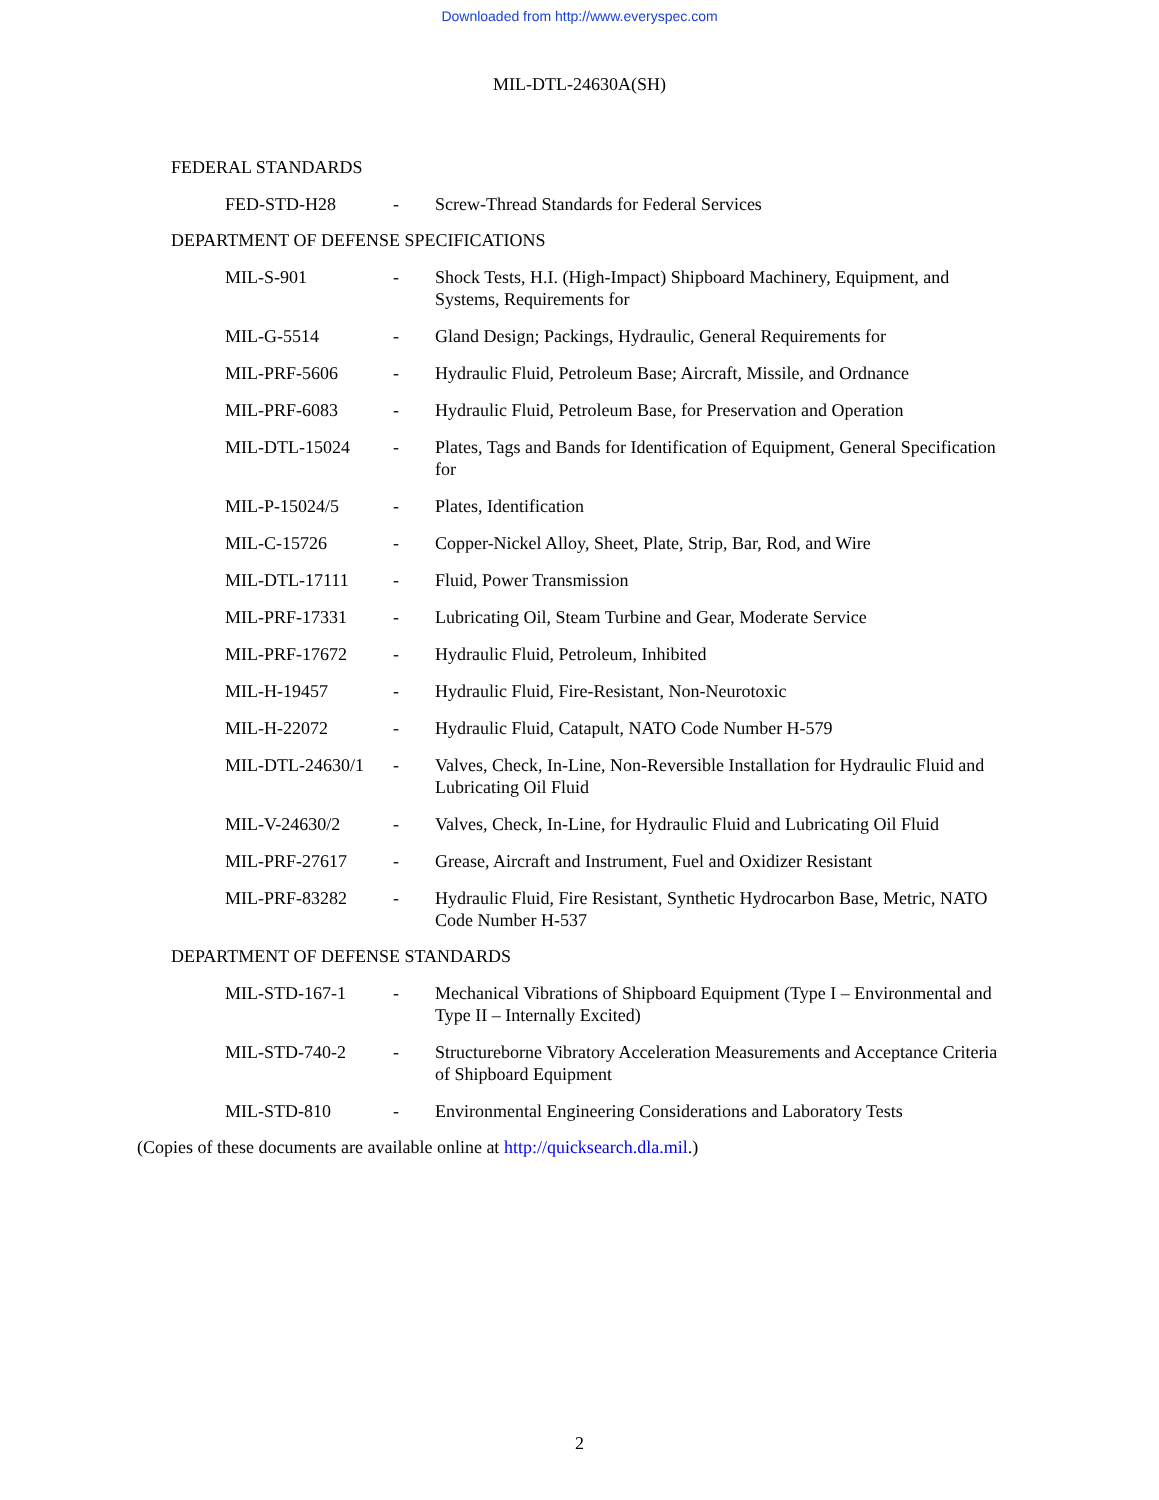Downloaded from http://www.everyspec.com
MIL-DTL-24630A(SH)
FEDERAL STANDARDS
| FED-STD-H28 | - | Screw-Thread Standards for Federal Services |
DEPARTMENT OF DEFENSE SPECIFICATIONS
| MIL-S-901 | - | Shock Tests, H.I. (High-Impact) Shipboard Machinery, Equipment, and Systems, Requirements for |
| MIL-G-5514 | - | Gland Design; Packings, Hydraulic, General Requirements for |
| MIL-PRF-5606 | - | Hydraulic Fluid, Petroleum Base; Aircraft, Missile, and Ordnance |
| MIL-PRF-6083 | - | Hydraulic Fluid, Petroleum Base, for Preservation and Operation |
| MIL-DTL-15024 | - | Plates, Tags and Bands for Identification of Equipment, General Specification for |
| MIL-P-15024/5 | - | Plates, Identification |
| MIL-C-15726 | - | Copper-Nickel Alloy, Sheet, Plate, Strip, Bar, Rod, and Wire |
| MIL-DTL-17111 | - | Fluid, Power Transmission |
| MIL-PRF-17331 | - | Lubricating Oil, Steam Turbine and Gear, Moderate Service |
| MIL-PRF-17672 | - | Hydraulic Fluid, Petroleum, Inhibited |
| MIL-H-19457 | - | Hydraulic Fluid, Fire-Resistant, Non-Neurotoxic |
| MIL-H-22072 | - | Hydraulic Fluid, Catapult, NATO Code Number H-579 |
| MIL-DTL-24630/1 | - | Valves, Check, In-Line, Non-Reversible Installation for Hydraulic Fluid and Lubricating Oil Fluid |
| MIL-V-24630/2 | - | Valves, Check, In-Line, for Hydraulic Fluid and Lubricating Oil Fluid |
| MIL-PRF-27617 | - | Grease, Aircraft and Instrument, Fuel and Oxidizer Resistant |
| MIL-PRF-83282 | - | Hydraulic Fluid, Fire Resistant, Synthetic Hydrocarbon Base, Metric, NATO Code Number H-537 |
DEPARTMENT OF DEFENSE STANDARDS
| MIL-STD-167-1 | - | Mechanical Vibrations of Shipboard Equipment (Type I – Environmental and Type II – Internally Excited) |
| MIL-STD-740-2 | - | Structureborne Vibratory Acceleration Measurements and Acceptance Criteria of Shipboard Equipment |
| MIL-STD-810 | - | Environmental Engineering Considerations and Laboratory Tests |
(Copies of these documents are available online at http://quicksearch.dla.mil.)
2